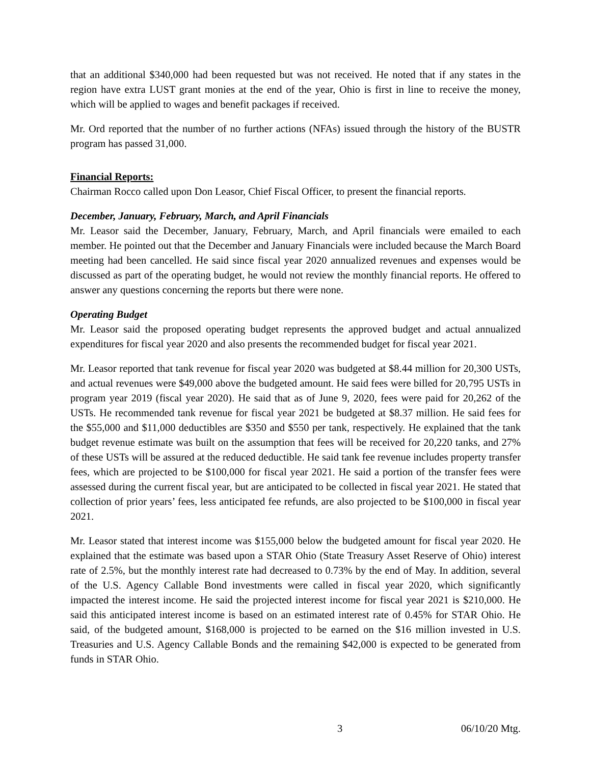that an additional $340,000 had been requested but was not received. He noted that if any states in the region have extra LUST grant monies at the end of the year, Ohio is first in line to receive the money, which will be applied to wages and benefit packages if received.
Mr. Ord reported that the number of no further actions (NFAs) issued through the history of the BUSTR program has passed 31,000.
Financial Reports:
Chairman Rocco called upon Don Leasor, Chief Fiscal Officer, to present the financial reports.
December, January, February, March, and April Financials
Mr. Leasor said the December, January, February, March, and April financials were emailed to each member. He pointed out that the December and January Financials were included because the March Board meeting had been cancelled. He said since fiscal year 2020 annualized revenues and expenses would be discussed as part of the operating budget, he would not review the monthly financial reports. He offered to answer any questions concerning the reports but there were none.
Operating Budget
Mr. Leasor said the proposed operating budget represents the approved budget and actual annualized expenditures for fiscal year 2020 and also presents the recommended budget for fiscal year 2021.
Mr. Leasor reported that tank revenue for fiscal year 2020 was budgeted at $8.44 million for 20,300 USTs, and actual revenues were $49,000 above the budgeted amount. He said fees were billed for 20,795 USTs in program year 2019 (fiscal year 2020). He said that as of June 9, 2020, fees were paid for 20,262 of the USTs. He recommended tank revenue for fiscal year 2021 be budgeted at $8.37 million. He said fees for the $55,000 and $11,000 deductibles are $350 and $550 per tank, respectively. He explained that the tank budget revenue estimate was built on the assumption that fees will be received for 20,220 tanks, and 27% of these USTs will be assured at the reduced deductible. He said tank fee revenue includes property transfer fees, which are projected to be $100,000 for fiscal year 2021. He said a portion of the transfer fees were assessed during the current fiscal year, but are anticipated to be collected in fiscal year 2021. He stated that collection of prior years’ fees, less anticipated fee refunds, are also projected to be $100,000 in fiscal year 2021.
Mr. Leasor stated that interest income was $155,000 below the budgeted amount for fiscal year 2020. He explained that the estimate was based upon a STAR Ohio (State Treasury Asset Reserve of Ohio) interest rate of 2.5%, but the monthly interest rate had decreased to 0.73% by the end of May. In addition, several of the U.S. Agency Callable Bond investments were called in fiscal year 2020, which significantly impacted the interest income. He said the projected interest income for fiscal year 2021 is $210,000. He said this anticipated interest income is based on an estimated interest rate of 0.45% for STAR Ohio. He said, of the budgeted amount, $168,000 is projected to be earned on the $16 million invested in U.S. Treasuries and U.S. Agency Callable Bonds and the remaining $42,000 is expected to be generated from funds in STAR Ohio.
3 06/10/20 Mtg.